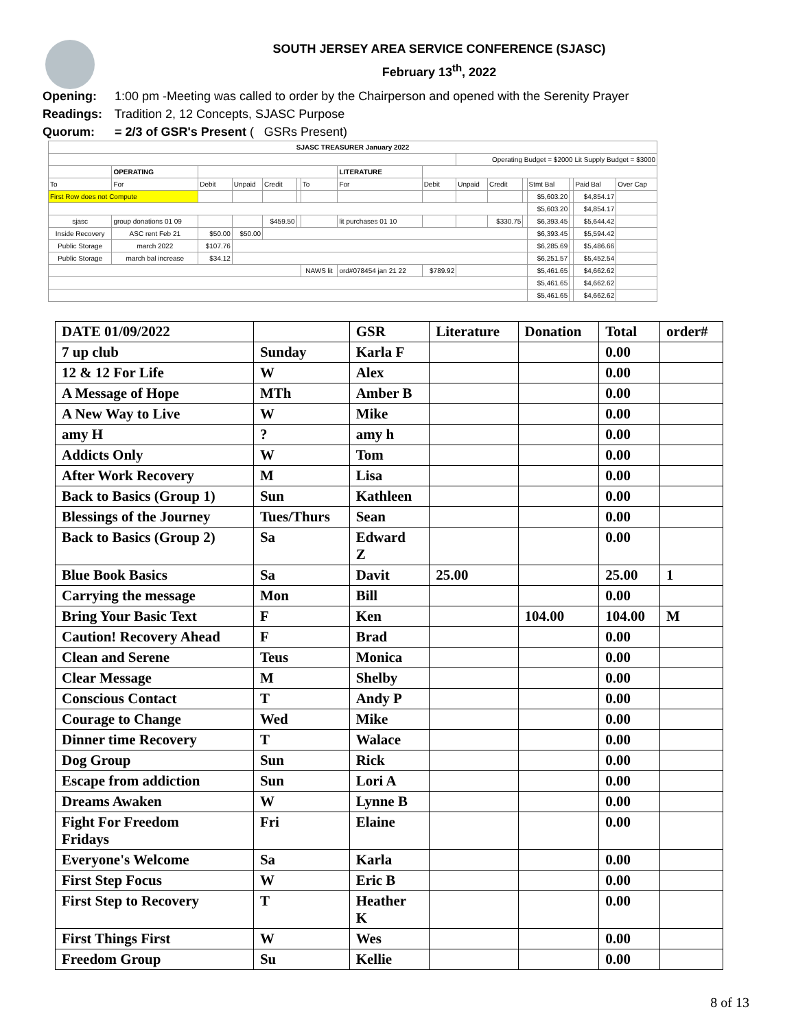SOUTH JERSEY AREA SERVICE CONFERENCE (SJASC)
February 13<sup>th</sup>, 2022
Opening: 1:00 pm -Meeting was called to order by the Chairperson and opened with the Serenity Prayer
Readings: Tradition 2, 12 Concepts, SJASC Purpose
Quorum: = 2/3 of GSR's Present ( GSRs Present)
| SJASC TREASURER January 2022 | | | | | | | | | | | | | | | |
| | | | | | | | | | Operating Budget = $2000 Lit Supply Budget = $3000 | | | | | | |
| | OPERATING | | | | | | LITERATURE | | | | | | | | |
| To | For | Debit | Unpaid | Credit | | To | For | Debit | Unpaid | Credit | | Stmt Bal | | Paid Bal | Over Cap |
| First Row does not Compute | | | | | | | | | | | | $5,603.20 | | $4,854.17 | |
| | | | | | | | | | | | | $5,603.20 | | $4,854.17 | |
| sjasc | group donations 01 09 | | | $459.50 | | | lit purchases 01 10 | | | $330.75 | | $6,393.45 | | $5,644.42 | |
| Inside Recovery | ASC rent Feb 21 | $50.00 | $50.00 | | | | | | | | | $6,393.45 | | $5,594.42 | |
| Public Storage | march 2022 | $107.76 | | | | | | | | | | $6,285.69 | | $5,486.66 | |
| Public Storage | march bal increase | $34.12 | | | | | | | | | | $6,251.57 | | $5,452.54 | |
| | | | | | | NAWS lit | ord#078454 jan 21 22 | $789.92 | | | | $5,461.65 | | $4,662.62 | |
| | | | | | | | | | | | | $5,461.65 | | $4,662.62 | |
| | | | | | | | | | | | | $5,461.65 | | $4,662.62 | |
| DATE 01/09/2022 | | GSR | Literature | Donation | Total | order# |
| --- | --- | --- | --- | --- | --- | --- |
| 7 up club | Sunday | Karla F | | | 0.00 | |
| 12 & 12 For Life | W | Alex | | | 0.00 | |
| A Message of Hope | MTh | Amber B | | | 0.00 | |
| A New Way to Live | W | Mike | | | 0.00 | |
| amy H | ? | amy h | | | 0.00 | |
| Addicts Only | W | Tom | | | 0.00 | |
| After Work Recovery | M | Lisa | | | 0.00 | |
| Back to Basics (Group 1) | Sun | Kathleen | | | 0.00 | |
| Blessings of the Journey | Tues/Thurs | Sean | | | 0.00 | |
| Back to Basics (Group 2) | Sa | Edward Z | | | 0.00 | |
| Blue Book Basics | Sa | Davit | 25.00 | | 25.00 | 1 |
| Carrying the message | Mon | Bill | | | 0.00 | |
| Bring Your Basic Text | F | Ken | | 104.00 | 104.00 | M |
| Caution! Recovery Ahead | F | Brad | | | 0.00 | |
| Clean and Serene | Teus | Monica | | | 0.00 | |
| Clear Message | M | Shelby | | | 0.00 | |
| Conscious Contact | T | Andy P | | | 0.00 | |
| Courage to Change | Wed | Mike | | | 0.00 | |
| Dinner time Recovery | T | Walace | | | 0.00 | |
| Dog Group | Sun | Rick | | | 0.00 | |
| Escape from addiction | Sun | Lori A | | | 0.00 | |
| Dreams Awaken | W | Lynne B | | | 0.00 | |
| Fight For Freedom Fridays | Fri | Elaine | | | 0.00 | |
| Everyone's Welcome | Sa | Karla | | | 0.00 | |
| First Step Focus | W | Eric B | | | 0.00 | |
| First Step to Recovery | T | Heather K | | | 0.00 | |
| First Things First | W | Wes | | | 0.00 | |
| Freedom Group | Su | Kellie | | | 0.00 | |
8 of 13